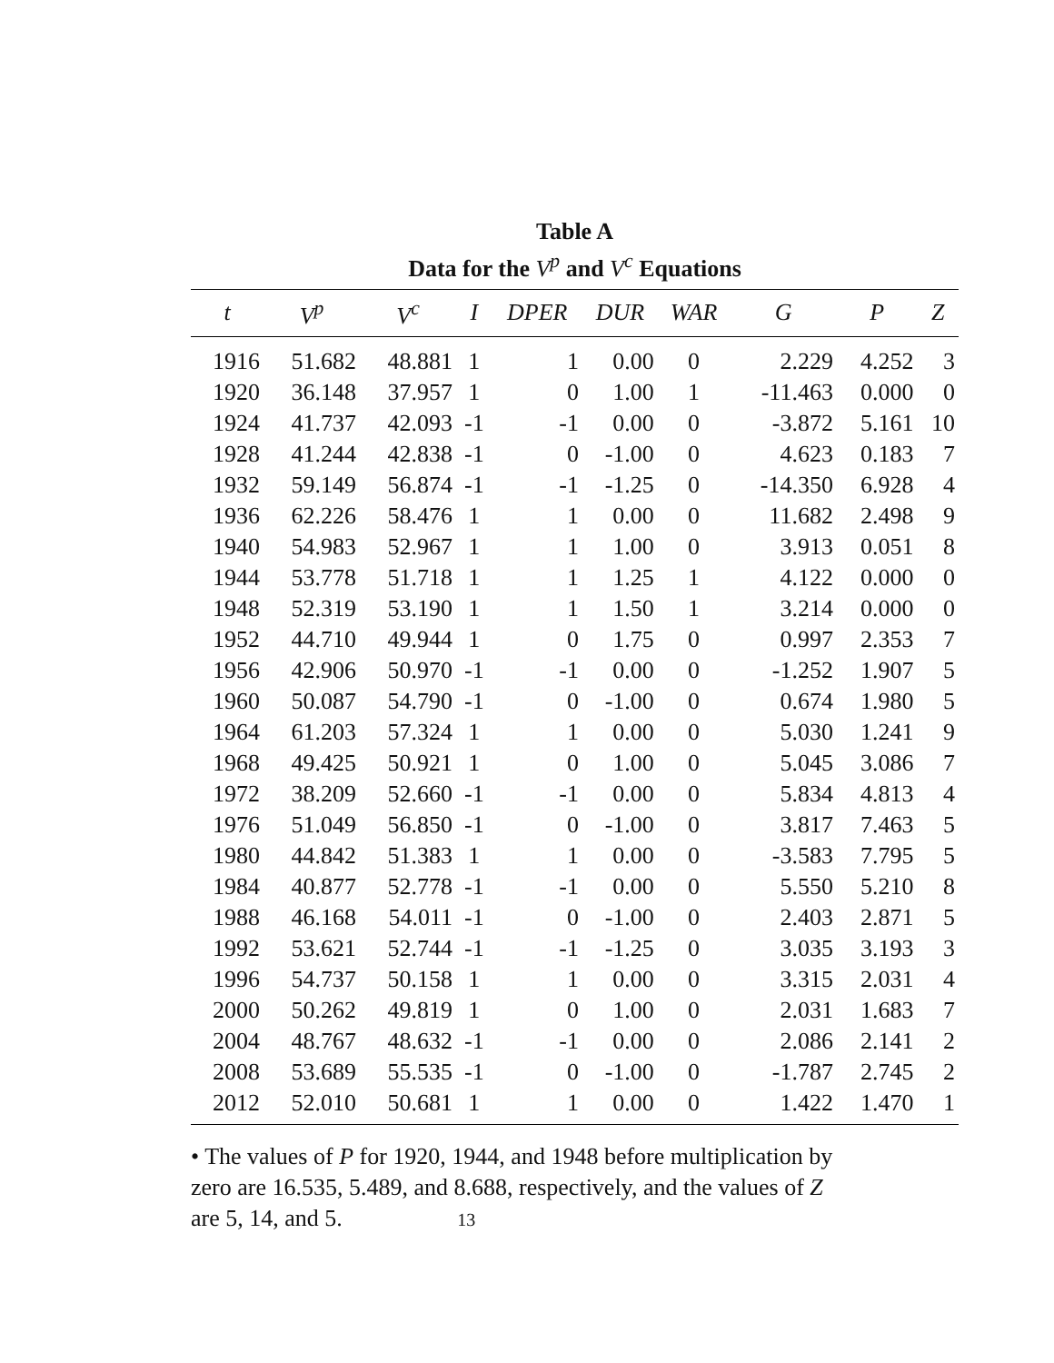Table A
Data for the V<sup>p</sup> and V<sup>c</sup> Equations
| t | V<sup>p</sup> | V<sup>c</sup> | I | DPER | DUR | WAR | G | P | Z |
| --- | --- | --- | --- | --- | --- | --- | --- | --- | --- |
| 1916 | 51.682 | 48.881 | 1 | 1 | 0.00 | 0 | 2.229 | 4.252 | 3 |
| 1920 | 36.148 | 37.957 | 1 | 0 | 1.00 | 1 | -11.463 | 0.000 | 0 |
| 1924 | 41.737 | 42.093 | -1 | -1 | 0.00 | 0 | -3.872 | 5.161 | 10 |
| 1928 | 41.244 | 42.838 | -1 | 0 | -1.00 | 0 | 4.623 | 0.183 | 7 |
| 1932 | 59.149 | 56.874 | -1 | -1 | -1.25 | 0 | -14.350 | 6.928 | 4 |
| 1936 | 62.226 | 58.476 | 1 | 1 | 0.00 | 0 | 11.682 | 2.498 | 9 |
| 1940 | 54.983 | 52.967 | 1 | 1 | 1.00 | 0 | 3.913 | 0.051 | 8 |
| 1944 | 53.778 | 51.718 | 1 | 1 | 1.25 | 1 | 4.122 | 0.000 | 0 |
| 1948 | 52.319 | 53.190 | 1 | 1 | 1.50 | 1 | 3.214 | 0.000 | 0 |
| 1952 | 44.710 | 49.944 | 1 | 0 | 1.75 | 0 | 0.997 | 2.353 | 7 |
| 1956 | 42.906 | 50.970 | -1 | -1 | 0.00 | 0 | -1.252 | 1.907 | 5 |
| 1960 | 50.087 | 54.790 | -1 | 0 | -1.00 | 0 | 0.674 | 1.980 | 5 |
| 1964 | 61.203 | 57.324 | 1 | 1 | 0.00 | 0 | 5.030 | 1.241 | 9 |
| 1968 | 49.425 | 50.921 | 1 | 0 | 1.00 | 0 | 5.045 | 3.086 | 7 |
| 1972 | 38.209 | 52.660 | -1 | -1 | 0.00 | 0 | 5.834 | 4.813 | 4 |
| 1976 | 51.049 | 56.850 | -1 | 0 | -1.00 | 0 | 3.817 | 7.463 | 5 |
| 1980 | 44.842 | 51.383 | 1 | 1 | 0.00 | 0 | -3.583 | 7.795 | 5 |
| 1984 | 40.877 | 52.778 | -1 | -1 | 0.00 | 0 | 5.550 | 5.210 | 8 |
| 1988 | 46.168 | 54.011 | -1 | 0 | -1.00 | 0 | 2.403 | 2.871 | 5 |
| 1992 | 53.621 | 52.744 | -1 | -1 | -1.25 | 0 | 3.035 | 3.193 | 3 |
| 1996 | 54.737 | 50.158 | 1 | 1 | 0.00 | 0 | 3.315 | 2.031 | 4 |
| 2000 | 50.262 | 49.819 | 1 | 0 | 1.00 | 0 | 2.031 | 1.683 | 7 |
| 2004 | 48.767 | 48.632 | -1 | -1 | 0.00 | 0 | 2.086 | 2.141 | 2 |
| 2008 | 53.689 | 55.535 | -1 | 0 | -1.00 | 0 | -1.787 | 2.745 | 2 |
| 2012 | 52.010 | 50.681 | 1 | 1 | 0.00 | 0 | 1.422 | 1.470 | 1 |
• The values of P for 1920, 1944, and 1948 before multiplication by zero are 16.535, 5.489, and 8.688, respectively, and the values of Z are 5, 14, and 5. 13